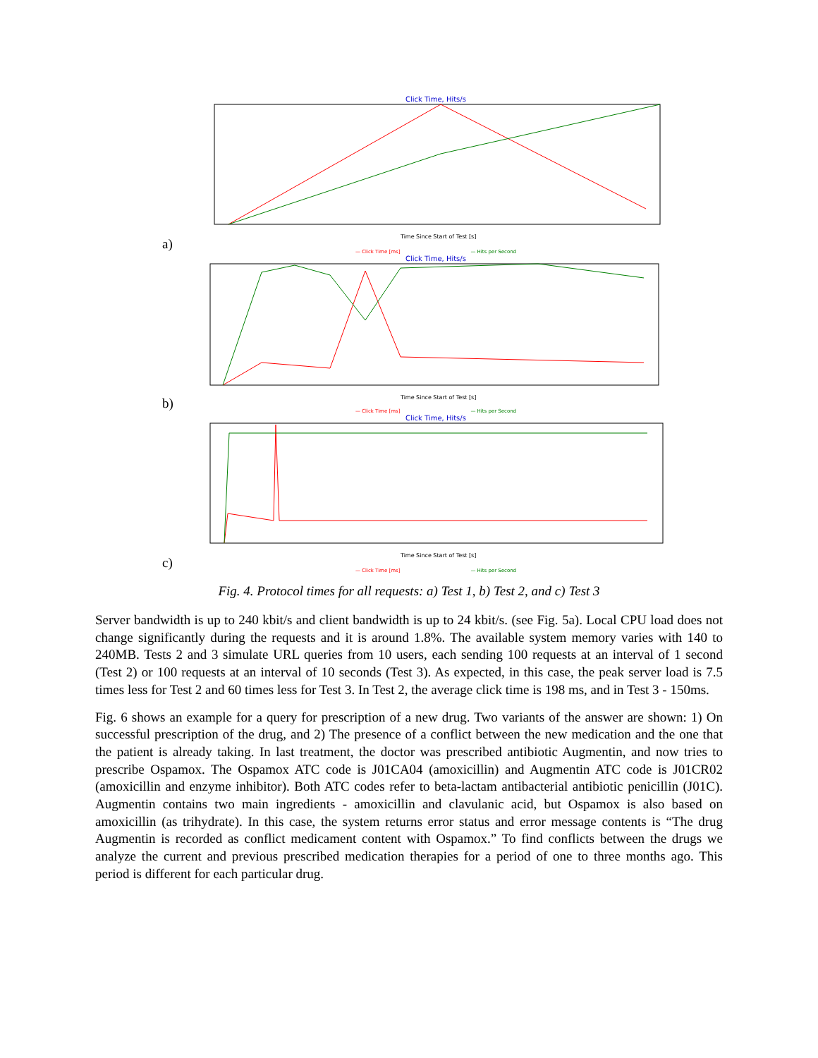a)
Click Time, Hits/s
Time Since Start of Test [s]
— Click Time [ms] — Hits per Second
b)
Click Time, Hits/s
Time Since Start of Test [s]
— Click Time [ms] — Hits per Second
c)
Click Time, Hits/s
Time Since Start of Test [s]
— Click Time [ms] — Hits per Second
Fig. 4. Protocol times for all requests: a) Test 1, b) Test 2, and c) Test 3
Server bandwidth is up to 240 kbit/s and client bandwidth is up to 24 kbit/s. (see Fig. 5a). Local CPU load does not change significantly during the requests and it is around 1.8%. The available system memory varies with 140 to 240MB. Tests 2 and 3 simulate URL queries from 10 users, each sending 100 requests at an interval of 1 second (Test 2) or 100 requests at an interval of 10 seconds (Test 3). As expected, in this case, the peak server load is 7.5 times less for Test 2 and 60 times less for Test 3. In Test 2, the average click time is 198 ms, and in Test 3 - 150ms.
Fig. 6 shows an example for a query for prescription of a new drug. Two variants of the answer are shown: 1) On successful prescription of the drug, and 2) The presence of a conflict between the new medication and the one that the patient is already taking. In last treatment, the doctor was prescribed antibiotic Augmentin, and now tries to prescribe Ospamox. The Ospamox ATC code is J01CA04 (amoxicillin) and Augmentin ATC code is J01CR02 (amoxicillin and enzyme inhibitor). Both ATC codes refer to beta-lactam antibacterial antibiotic penicillin (J01C). Augmentin contains two main ingredients - amoxicillin and clavulanic acid, but Ospamox is also based on amoxicillin (as trihydrate). In this case, the system returns error status and error message contents is “The drug Augmentin is recorded as conflict medicament content with Ospamox.” To find conflicts between the drugs we analyze the current and previous prescribed medication therapies for a period of one to three months ago. This period is different for each particular drug.